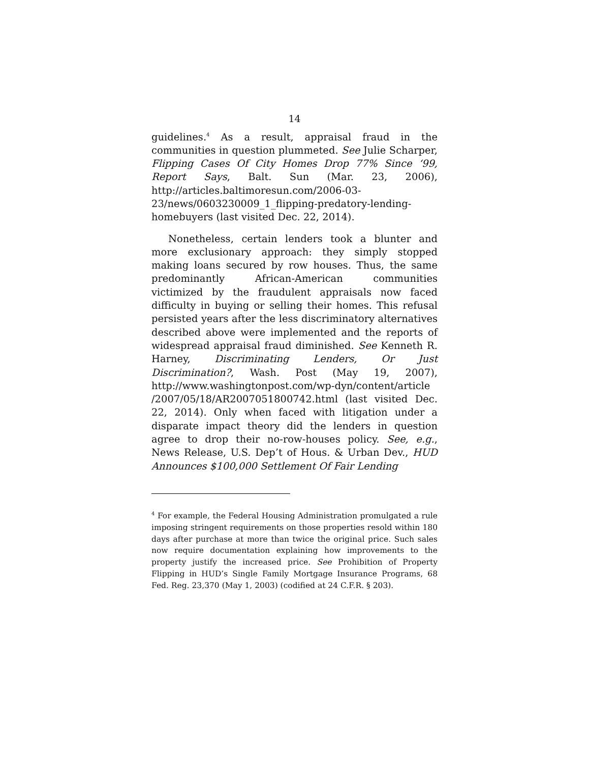14
guidelines.<sup>4</sup> As a result, appraisal fraud in the communities in question plummeted. See Julie Scharper, Flipping Cases Of City Homes Drop 77% Since ‘99, Report Says, Balt. Sun (Mar. 23, 2006), http://articles.baltimoresun.com/2006-03-23/news/0603230009_1_flipping-predatory-lending-homebuyers (last visited Dec. 22, 2014).
Nonetheless, certain lenders took a blunter and more exclusionary approach: they simply stopped making loans secured by row houses. Thus, the same predominantly African-American communities victimized by the fraudulent appraisals now faced difficulty in buying or selling their homes. This refusal persisted years after the less discriminatory alternatives described above were implemented and the reports of widespread appraisal fraud diminished. See Kenneth R. Harney, Discriminating Lenders, Or Just Discrimination?, Wash. Post (May 19, 2007), http://www.washingtonpost.com/wp-dyn/content/article /2007/05/18/AR2007051800742.html (last visited Dec. 22, 2014). Only when faced with litigation under a disparate impact theory did the lenders in question agree to drop their no-row-houses policy. See, e.g., News Release, U.S. Dep’t of Hous. & Urban Dev., HUD Announces $100,000 Settlement Of Fair Lending
<sup>4</sup> For example, the Federal Housing Administration promulgated a rule imposing stringent requirements on those properties resold within 180 days after purchase at more than twice the original price. Such sales now require documentation explaining how improvements to the property justify the increased price. See Prohibition of Property Flipping in HUD’s Single Family Mortgage Insurance Programs, 68 Fed. Reg. 23,370 (May 1, 2003) (codified at 24 C.F.R. § 203).